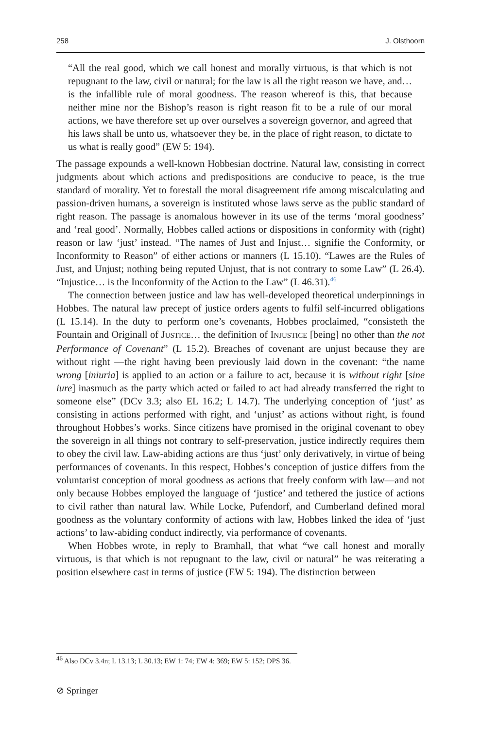258 J. Olsthoorn
“All the real good, which we call honest and morally virtuous, is that which is not repugnant to the law, civil or natural; for the law is all the right reason we have, and… is the infallible rule of moral goodness. The reason whereof is this, that because neither mine nor the Bishop’s reason is right reason fit to be a rule of our moral actions, we have therefore set up over ourselves a sovereign governor, and agreed that his laws shall be unto us, whatsoever they be, in the place of right reason, to dictate to us what is really good” (EW 5: 194).
The passage expounds a well-known Hobbesian doctrine. Natural law, consisting in correct judgments about which actions and predispositions are conducive to peace, is the true standard of morality. Yet to forestall the moral disagreement rife among miscalculating and passion-driven humans, a sovereign is instituted whose laws serve as the public standard of right reason. The passage is anomalous however in its use of the terms ‘moral goodness’ and ‘real good’. Normally, Hobbes called actions or dispositions in conformity with (right) reason or law ‘just’ instead. “The names of Just and Injust… signifie the Conformity, or Inconformity to Reason” of either actions or manners (L 15.10). “Lawes are the Rules of Just, and Unjust; nothing being reputed Unjust, that is not contrary to some Law” (L 26.4). “Injustice… is the Inconformity of the Action to the Law” (L 46.31).<sup>46</sup>
The connection between justice and law has well-developed theoretical underpinnings in Hobbes. The natural law precept of justice orders agents to fulfil self-incurred obligations (L 15.14). In the duty to perform one’s covenants, Hobbes proclaimed, “consisteth the Fountain and Originall of JUSTICE… the definition of INJUSTICE [being] no other than the not Performance of Covenant” (L 15.2). Breaches of covenant are unjust because they are without right —the right having been previously laid down in the covenant: “the name wrong [iniuria] is applied to an action or a failure to act, because it is without right [sine iure] inasmuch as the party which acted or failed to act had already transferred the right to someone else” (DCv 3.3; also EL 16.2; L 14.7). The underlying conception of ‘just’ as consisting in actions performed with right, and ‘unjust’ as actions without right, is found throughout Hobbes’s works. Since citizens have promised in the original covenant to obey the sovereign in all things not contrary to self-preservation, justice indirectly requires them to obey the civil law. Law-abiding actions are thus ‘just’ only derivatively, in virtue of being performances of covenants. In this respect, Hobbes’s conception of justice differs from the voluntarist conception of moral goodness as actions that freely conform with law—and not only because Hobbes employed the language of ‘justice’ and tethered the justice of actions to civil rather than natural law. While Locke, Pufendorf, and Cumberland defined moral goodness as the voluntary conformity of actions with law, Hobbes linked the idea of ‘just actions’ to law-abiding conduct indirectly, via performance of covenants.
When Hobbes wrote, in reply to Bramhall, that what “we call honest and morally virtuous, is that which is not repugnant to the law, civil or natural” he was reiterating a position elsewhere cast in terms of justice (EW 5: 194). The distinction between
<sup>46</sup> Also DCv 3.4n; L 13.13; L 30.13; EW 1: 74; EW 4: 369; EW 5: 152; DPS 36.
⊘ Springer